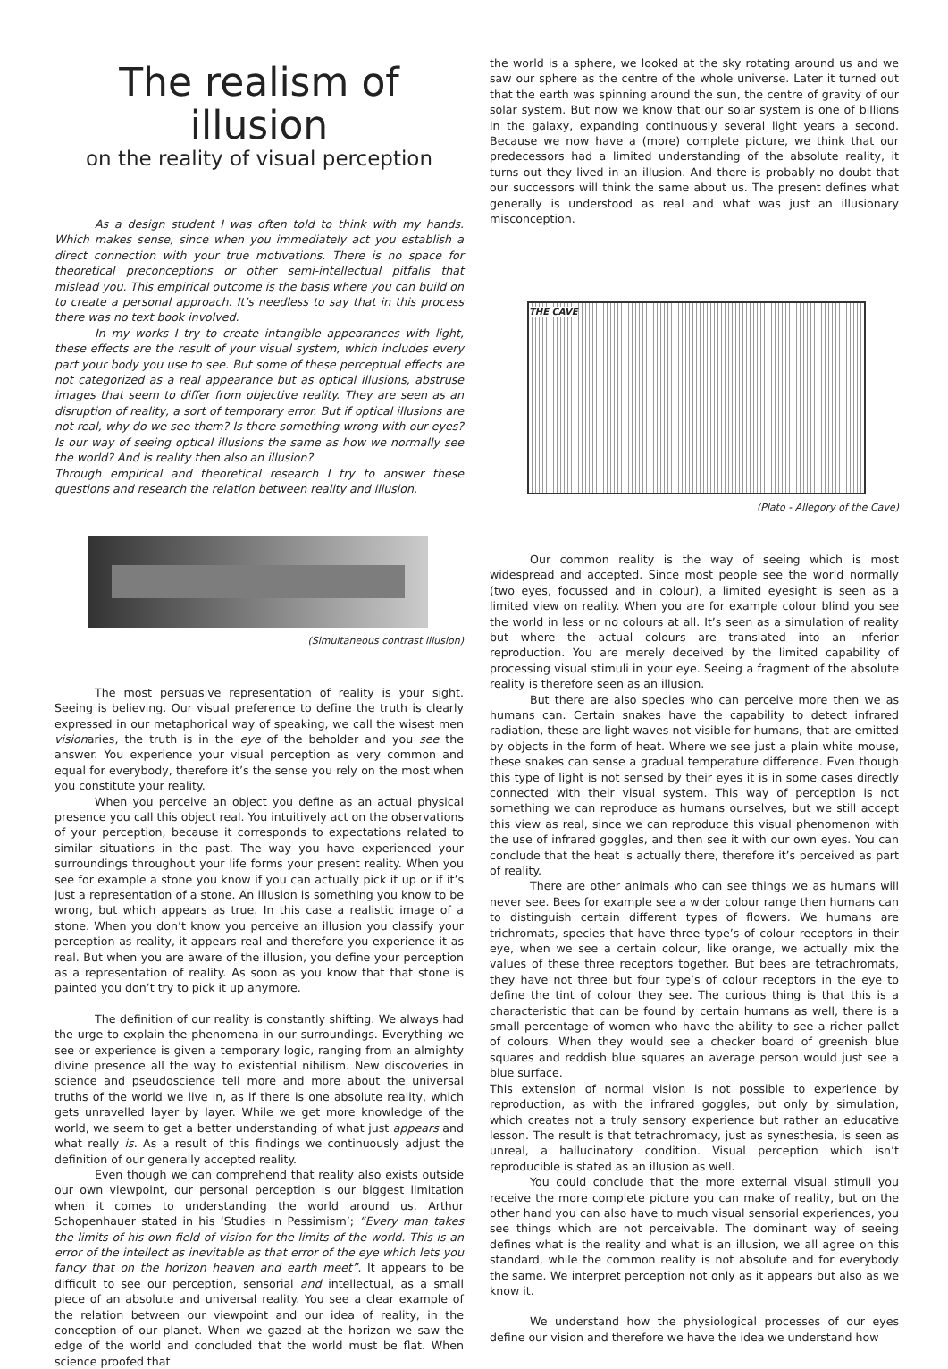The realism of illusion
on the reality of visual perception
As a design student I was often told to think with my hands. Which makes sense, since when you immediately act you establish a direct connection with your true motivations. There is no space for theoretical preconceptions or other semi-intellectual pitfalls that mislead you. This empirical outcome is the basis where you can build on to create a personal approach. It’s needless to say that in this process there was no text book involved.
In my works I try to create intangible appearances with light, these effects are the result of your visual system, which includes every part your body you use to see. But some of these perceptual effects are not categorized as a real appearance but as optical illusions, abstruse images that seem to differ from objective reality. They are seen as an disruption of reality, a sort of temporary error. But if optical illusions are not real, why do we see them? Is there something wrong with our eyes? Is our way of seeing optical illusions the same as how we normally see the world? And is reality then also an illusion?
Through empirical and theoretical research I try to answer these questions and research the relation between reality and illusion.
(Simultaneous contrast illusion)
The most persuasive representation of reality is your sight. Seeing is believing. Our visual preference to define the truth is clearly expressed in our metaphorical way of speaking, we call the wisest men visionaries, the truth is in the eye of the beholder and you see the answer. You experience your visual perception as very common and equal for everybody, therefore it’s the sense you rely on the most when you constitute your reality.
When you perceive an object you define as an actual physical presence you call this object real. You intuitively act on the observations of your perception, because it corresponds to expectations related to similar situations in the past. The way you have experienced your surroundings throughout your life forms your present reality. When you see for example a stone you know if you can actually pick it up or if it’s just a representation of a stone. An illusion is something you know to be wrong, but which appears as true. In this case a realistic image of a stone. When you don’t know you perceive an illusion you classify your perception as reality, it appears real and therefore you experience it as real. But when you are aware of the illusion, you define your perception as a representation of reality. As soon as you know that that stone is painted you don’t try to pick it up anymore.
The definition of our reality is constantly shifting. We always had the urge to explain the phenomena in our surroundings. Everything we see or experience is given a temporary logic, ranging from an almighty divine presence all the way to existential nihilism. New discoveries in science and pseudoscience tell more and more about the universal truths of the world we live in, as if there is one absolute reality, which gets unravelled layer by layer. While we get more knowledge of the world, we seem to get a better understanding of what just appears and what really is. As a result of this findings we continuously adjust the definition of our generally accepted reality.
Even though we can comprehend that reality also exists outside our own viewpoint, our personal perception is our biggest limitation when it comes to understanding the world around us. Arthur Schopenhauer stated in his ‘Studies in Pessimism’; “Every man takes the limits of his own field of vision for the limits of the world. This is an error of the intellect as inevitable as that error of the eye which lets you fancy that on the horizon heaven and earth meet”. It appears to be difficult to see our perception, sensorial and intellectual, as a small piece of an absolute and universal reality. You see a clear example of the relation between our viewpoint and our idea of reality, in the conception of our planet. When we gazed at the horizon we saw the edge of the world and concluded that the world must be flat. When science proofed that
the world is a sphere, we looked at the sky rotating around us and we saw our sphere as the centre of the whole universe. Later it turned out that the earth was spinning around the sun, the centre of gravity of our solar system. But now we know that our solar system is one of billions in the galaxy, expanding continuously several light years a second. Because we now have a (more) complete picture, we think that our predecessors had a limited understanding of the absolute reality, it turns out they lived in an illusion. And there is probably no doubt that our successors will think the same about us. The present defines what generally is understood as real and what was just an illusionary misconception.
THE CAVE
(Plato - Allegory of the Cave)
Our common reality is the way of seeing which is most widespread and accepted. Since most people see the world normally (two eyes, focussed and in colour), a limited eyesight is seen as a limited view on reality. When you are for example colour blind you see the world in less or no colours at all. It’s seen as a simulation of reality but where the actual colours are translated into an inferior reproduction. You are merely deceived by the limited capability of processing visual stimuli in your eye. Seeing a fragment of the absolute reality is therefore seen as an illusion.
But there are also species who can perceive more then we as humans can. Certain snakes have the capability to detect infrared radiation, these are light waves not visible for humans, that are emitted by objects in the form of heat. Where we see just a plain white mouse, these snakes can sense a gradual temperature difference. Even though this type of light is not sensed by their eyes it is in some cases directly connected with their visual system. This way of perception is not something we can reproduce as humans ourselves, but we still accept this view as real, since we can reproduce this visual phenomenon with the use of infrared goggles, and then see it with our own eyes. You can conclude that the heat is actually there, therefore it’s perceived as part of reality.
There are other animals who can see things we as humans will never see. Bees for example see a wider colour range then humans can to distinguish certain different types of flowers. We humans are trichromats, species that have three type’s of colour receptors in their eye, when we see a certain colour, like orange, we actually mix the values of these three receptors together. But bees are tetrachromats, they have not three but four type’s of colour receptors in the eye to define the tint of colour they see. The curious thing is that this is a characteristic that can be found by certain humans as well, there is a small percentage of women who have the ability to see a richer pallet of colours. When they would see a checker board of greenish blue squares and reddish blue squares an average person would just see a blue surface.
This extension of normal vision is not possible to experience by reproduction, as with the infrared goggles, but only by simulation, which creates not a truly sensory experience but rather an educative lesson. The result is that tetrachromacy, just as synesthesia, is seen as unreal, a hallucinatory condition. Visual perception which isn’t reproducible is stated as an illusion as well.
You could conclude that the more external visual stimuli you receive the more complete picture you can make of reality, but on the other hand you can also have to much visual sensorial experiences, you see things which are not perceivable. The dominant way of seeing defines what is the reality and what is an illusion, we all agree on this standard, while the common reality is not absolute and for everybody the same. We interpret perception not only as it appears but also as we know it.
We understand how the physiological processes of our eyes define our vision and therefore we have the idea we understand how